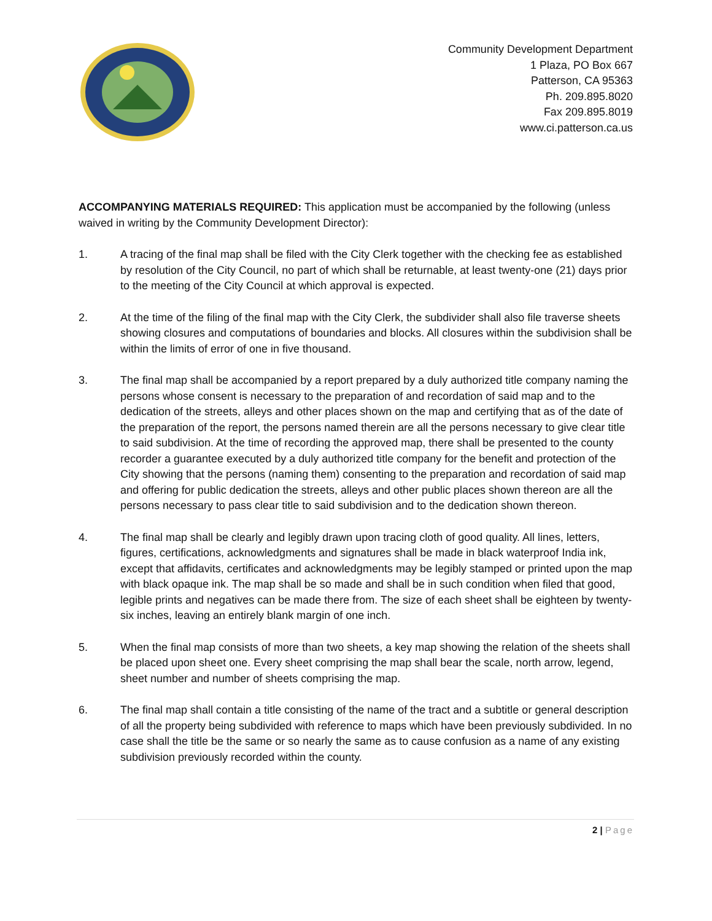Community Development Department
1 Plaza, PO Box 667
Patterson, CA 95363
Ph. 209.895.8020
Fax 209.895.8019
www.ci.patterson.ca.us
ACCOMPANYING MATERIALS REQUIRED: This application must be accompanied by the following (unless waived in writing by the Community Development Director):
1. A tracing of the final map shall be filed with the City Clerk together with the checking fee as established by resolution of the City Council, no part of which shall be returnable, at least twenty-one (21) days prior to the meeting of the City Council at which approval is expected.
2. At the time of the filing of the final map with the City Clerk, the subdivider shall also file traverse sheets showing closures and computations of boundaries and blocks. All closures within the subdivision shall be within the limits of error of one in five thousand.
3. The final map shall be accompanied by a report prepared by a duly authorized title company naming the persons whose consent is necessary to the preparation of and recordation of said map and to the dedication of the streets, alleys and other places shown on the map and certifying that as of the date of the preparation of the report, the persons named therein are all the persons necessary to give clear title to said subdivision. At the time of recording the approved map, there shall be presented to the county recorder a guarantee executed by a duly authorized title company for the benefit and protection of the City showing that the persons (naming them) consenting to the preparation and recordation of said map and offering for public dedication the streets, alleys and other public places shown thereon are all the persons necessary to pass clear title to said subdivision and to the dedication shown thereon.
4. The final map shall be clearly and legibly drawn upon tracing cloth of good quality. All lines, letters, figures, certifications, acknowledgments and signatures shall be made in black waterproof India ink, except that affidavits, certificates and acknowledgments may be legibly stamped or printed upon the map with black opaque ink. The map shall be so made and shall be in such condition when filed that good, legible prints and negatives can be made there from. The size of each sheet shall be eighteen by twenty-six inches, leaving an entirely blank margin of one inch.
5. When the final map consists of more than two sheets, a key map showing the relation of the sheets shall be placed upon sheet one. Every sheet comprising the map shall bear the scale, north arrow, legend, sheet number and number of sheets comprising the map.
6. The final map shall contain a title consisting of the name of the tract and a subtitle or general description of all the property being subdivided with reference to maps which have been previously subdivided. In no case shall the title be the same or so nearly the same as to cause confusion as a name of any existing subdivision previously recorded within the county.
2 | Page